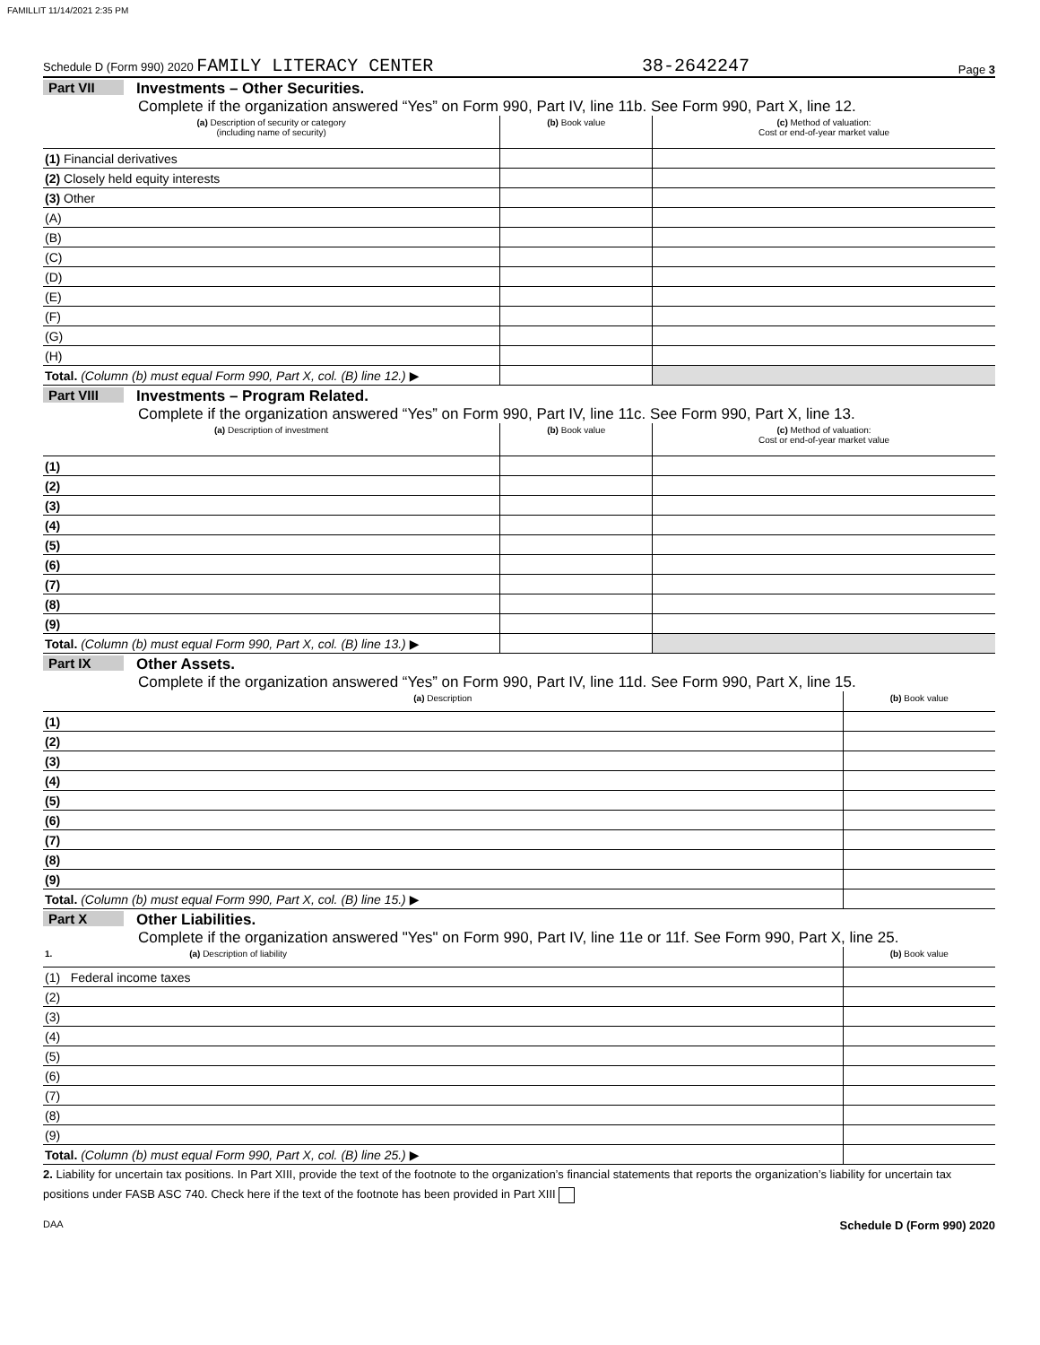FAMILLIT 11/14/2021 2:35 PM
Schedule D (Form 990) 2020 FAMILY LITERACY CENTER 38-2642247 Page 3
Part VII Investments – Other Securities.
Complete if the organization answered “Yes” on Form 990, Part IV, line 11b. See Form 990, Part X, line 12.
| (a) Description of security or category (including name of security) | (b) Book value | (c) Method of valuation: Cost or end-of-year market value |
| --- | --- | --- |
| (1) Financial derivatives | | |
| (2) Closely held equity interests | | |
| (3) Other | | |
| (A) | | |
| (B) | | |
| (C) | | |
| (D) | | |
| (E) | | |
| (F) | | |
| (G) | | |
| (H) | | |
| Total. (Column (b) must equal Form 990, Part X, col. (B) line 12.) ▶ | | |
Part VIII Investments – Program Related.
Complete if the organization answered “Yes” on Form 990, Part IV, line 11c. See Form 990, Part X, line 13.
| (a) Description of investment | (b) Book value | (c) Method of valuation: Cost or end-of-year market value |
| --- | --- | --- |
| (1) | | |
| (2) | | |
| (3) | | |
| (4) | | |
| (5) | | |
| (6) | | |
| (7) | | |
| (8) | | |
| (9) | | |
| Total. (Column (b) must equal Form 990, Part X, col. (B) line 13.) ▶ | | |
Part IX Other Assets.
Complete if the organization answered “Yes” on Form 990, Part IV, line 11d. See Form 990, Part X, line 15.
| (a) Description | (b) Book value |
| --- | --- |
| (1) | |
| (2) | |
| (3) | |
| (4) | |
| (5) | |
| (6) | |
| (7) | |
| (8) | |
| (9) | |
| Total. (Column (b) must equal Form 990, Part X, col. (B) line 15.) ▶ | |
Part X Other Liabilities.
Complete if the organization answered "Yes" on Form 990, Part IV, line 11e or 11f. See Form 990, Part X, line 25.
| 1. (a) Description of liability | (b) Book value |
| --- | --- |
| (1) Federal income taxes | |
| (2) | |
| (3) | |
| (4) | |
| (5) | |
| (6) | |
| (7) | |
| (8) | |
| (9) | |
| Total. (Column (b) must equal Form 990, Part X, col. (B) line 25.) ▶ | |
2. Liability for uncertain tax positions. In Part XIII, provide the text of the footnote to the organization’s financial statements that reports the organization’s liability for uncertain tax positions under FASB ASC 740. Check here if the text of the footnote has been provided in Part XIII
DAA Schedule D (Form 990) 2020